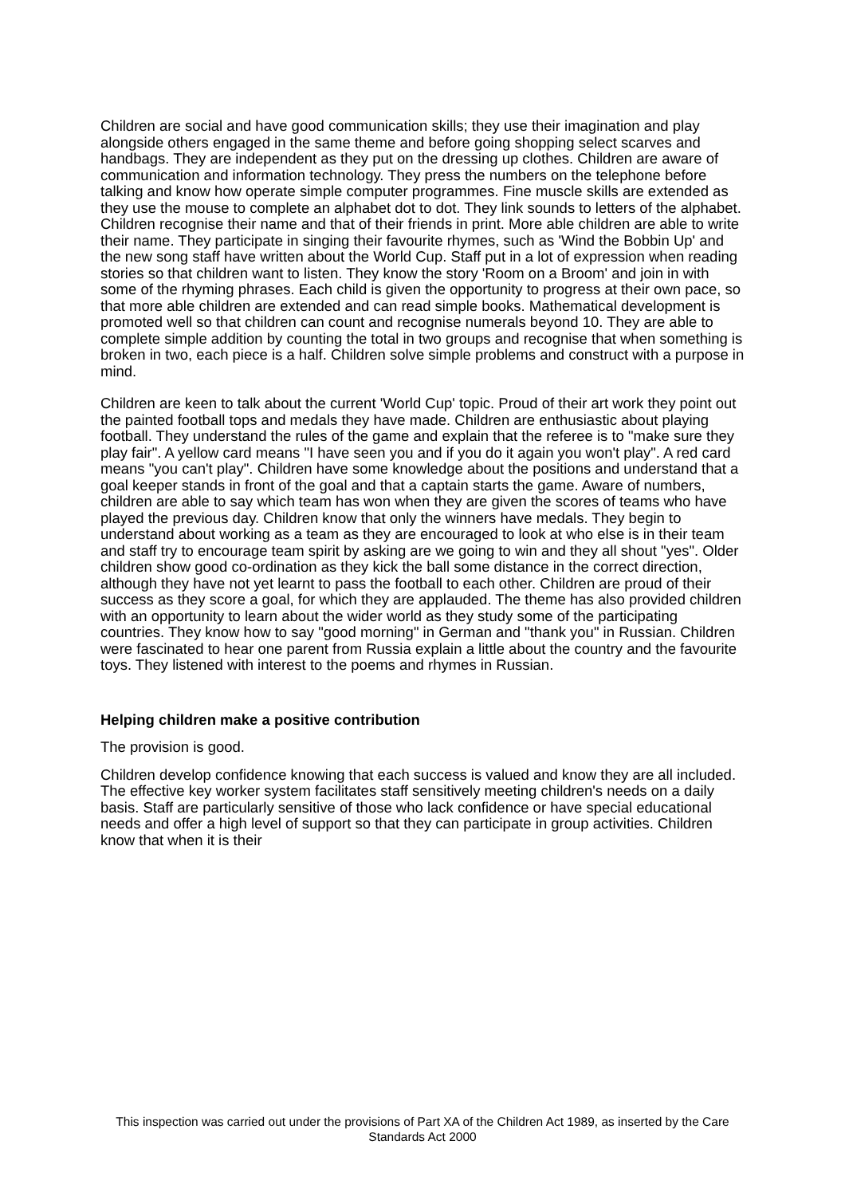Children are social and have good communication skills; they use their imagination and play alongside others engaged in the same theme and before going shopping select scarves and handbags. They are independent as they put on the dressing up clothes. Children are aware of communication and information technology. They press the numbers on the telephone before talking and know how operate simple computer programmes. Fine muscle skills are extended as they use the mouse to complete an alphabet dot to dot. They link sounds to letters of the alphabet. Children recognise their name and that of their friends in print. More able children are able to write their name. They participate in singing their favourite rhymes, such as 'Wind the Bobbin Up' and the new song staff have written about the World Cup. Staff put in a lot of expression when reading stories so that children want to listen. They know the story 'Room on a Broom' and join in with some of the rhyming phrases. Each child is given the opportunity to progress at their own pace, so that more able children are extended and can read simple books. Mathematical development is promoted well so that children can count and recognise numerals beyond 10. They are able to complete simple addition by counting the total in two groups and recognise that when something is broken in two, each piece is a half. Children solve simple problems and construct with a purpose in mind.
Children are keen to talk about the current 'World Cup' topic. Proud of their art work they point out the painted football tops and medals they have made. Children are enthusiastic about playing football. They understand the rules of the game and explain that the referee is to "make sure they play fair". A yellow card means "I have seen you and if you do it again you won't play". A red card means "you can't play". Children have some knowledge about the positions and understand that a goal keeper stands in front of the goal and that a captain starts the game. Aware of numbers, children are able to say which team has won when they are given the scores of teams who have played the previous day. Children know that only the winners have medals. They begin to understand about working as a team as they are encouraged to look at who else is in their team and staff try to encourage team spirit by asking are we going to win and they all shout "yes". Older children show good co-ordination as they kick the ball some distance in the correct direction, although they have not yet learnt to pass the football to each other. Children are proud of their success as they score a goal, for which they are applauded. The theme has also provided children with an opportunity to learn about the wider world as they study some of the participating countries. They know how to say "good morning" in German and "thank you" in Russian. Children were fascinated to hear one parent from Russia explain a little about the country and the favourite toys. They listened with interest to the poems and rhymes in Russian.
Helping children make a positive contribution
The provision is good.
Children develop confidence knowing that each success is valued and know they are all included. The effective key worker system facilitates staff sensitively meeting children's needs on a daily basis. Staff are particularly sensitive of those who lack confidence or have special educational needs and offer a high level of support so that they can participate in group activities. Children know that when it is their
This inspection was carried out under the provisions of Part XA of the Children Act 1989, as inserted by the Care Standards Act 2000